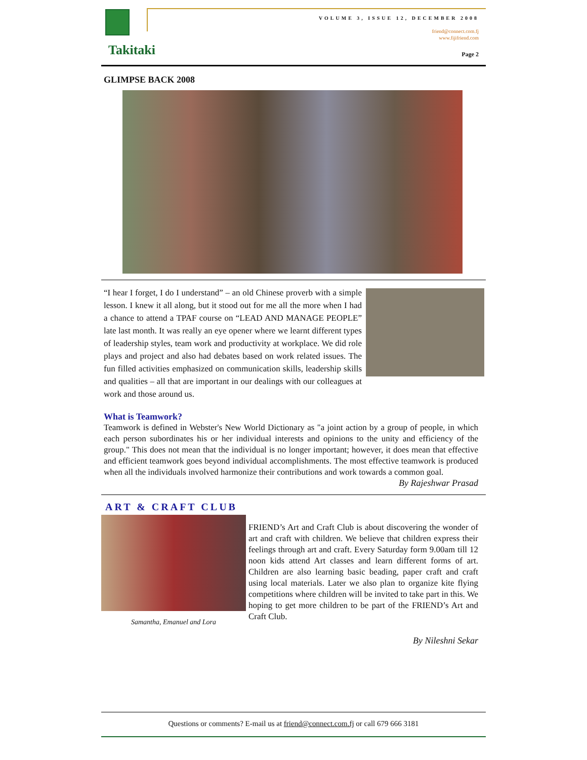VOLUME 3, ISSUE 12, DECEMBER 2008
friend@connect.com.fj
www.fijifriend.com
Takitaki Page 2
GLIMPSE BACK 2008
“I hear I forget, I do I understand” – an old Chinese proverb with a simple lesson. I knew it all along, but it stood out for me all the more when I had a chance to attend a TPAF course on “LEAD AND MANAGE PEOPLE” late last month. It was really an eye opener where we learnt different types of leadership styles, team work and productivity at workplace. We did role plays and project and also had debates based on work related issues. The fun filled activities emphasized on communication skills, leadership skills and qualities – all that are important in our dealings with our colleagues at work and those around us.
What is Teamwork?
Teamwork is defined in Webster's New World Dictionary as "a joint action by a group of people, in which each person subordinates his or her individual interests and opinions to the unity and efficiency of the group." This does not mean that the individual is no longer important; however, it does mean that effective and efficient teamwork goes beyond individual accomplishments. The most effective teamwork is produced when all the individuals involved harmonize their contributions and work towards a common goal.
By Rajeshwar Prasad
ART & CRAFT CLUB
Samantha, Emanuel and Lora
FRIEND’s Art and Craft Club is about discovering the wonder of art and craft with children. We believe that children express their feelings through art and craft. Every Saturday form 9.00am till 12 noon kids attend Art classes and learn different forms of art. Children are also learning basic beading, paper craft and craft using local materials. Later we also plan to organize kite flying competitions where children will be invited to take part in this. We hoping to get more children to be part of the FRIEND’s Art and Craft Club.
By Nileshni Sekar
Questions or comments? E-mail us at friend@connect.com.fj or call 679 666 3181